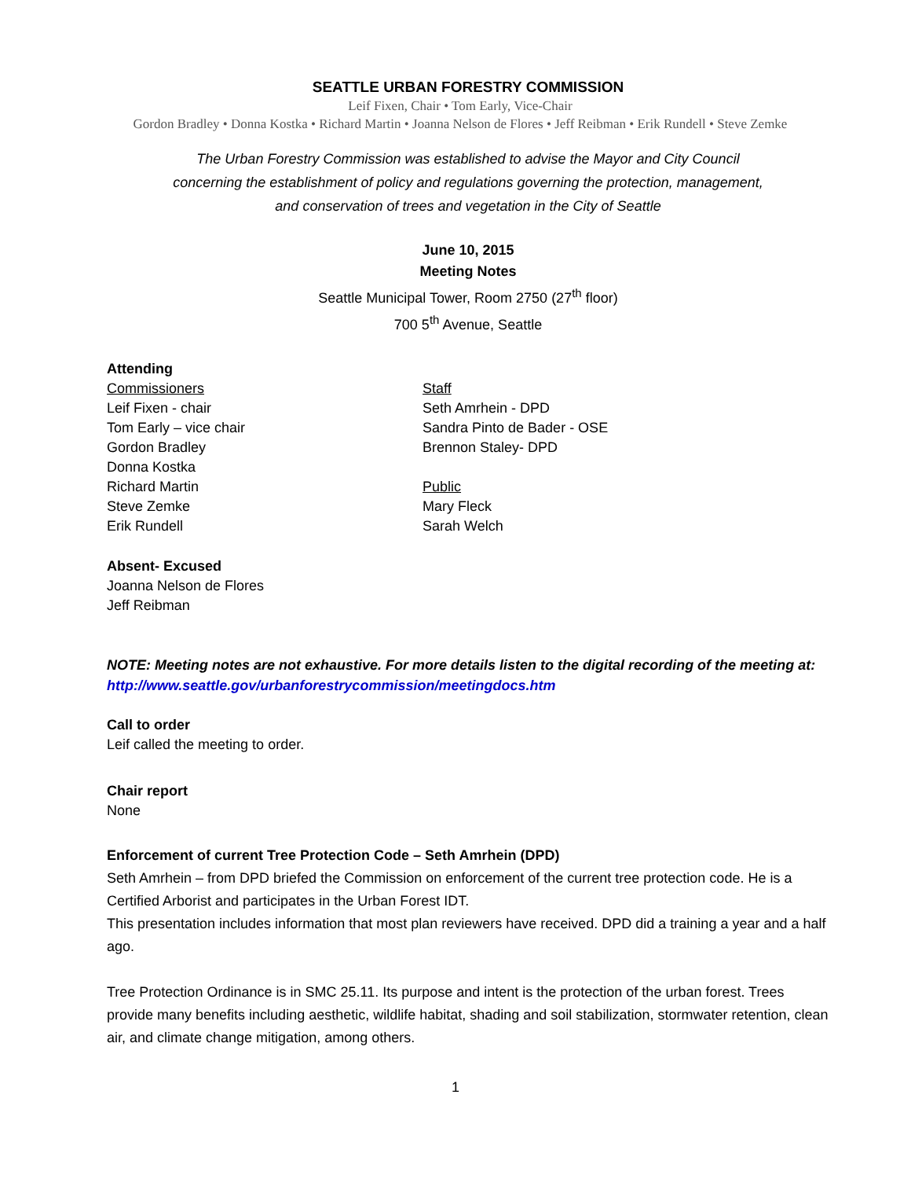SEATTLE URBAN FORESTRY COMMISSION
Leif Fixen, Chair • Tom Early, Vice-Chair
Gordon Bradley • Donna Kostka • Richard Martin • Joanna Nelson de Flores • Jeff Reibman • Erik Rundell • Steve Zemke
The Urban Forestry Commission was established to advise the Mayor and City Council
concerning the establishment of policy and regulations governing the protection, management,
and conservation of trees and vegetation in the City of Seattle
June 10, 2015
Meeting Notes
Seattle Municipal Tower, Room 2750 (27<sup>th</sup> floor)
700 5<sup>th</sup> Avenue, Seattle
Attending
Commissioners
Leif Fixen - chair
Tom Early – vice chair
Gordon Bradley
Donna Kostka
Richard Martin
Steve Zemke
Erik Rundell
Staff
Seth Amrhein - DPD
Sandra Pinto de Bader - OSE
Brennon Staley- DPD
Public
Mary Fleck
Sarah Welch
Absent- Excused
Joanna Nelson de Flores
Jeff Reibman
NOTE: Meeting notes are not exhaustive. For more details listen to the digital recording of the meeting at: http://www.seattle.gov/urbanforestrycommission/meetingdocs.htm
Call to order
Leif called the meeting to order.
Chair report
None
Enforcement of current Tree Protection Code – Seth Amrhein (DPD)
Seth Amrhein – from DPD briefed the Commission on enforcement of the current tree protection code. He is a Certified Arborist and participates in the Urban Forest IDT.
This presentation includes information that most plan reviewers have received. DPD did a training a year and a half ago.
Tree Protection Ordinance is in SMC 25.11. Its purpose and intent is the protection of the urban forest. Trees provide many benefits including aesthetic, wildlife habitat, shading and soil stabilization, stormwater retention, clean air, and climate change mitigation, among others.
1